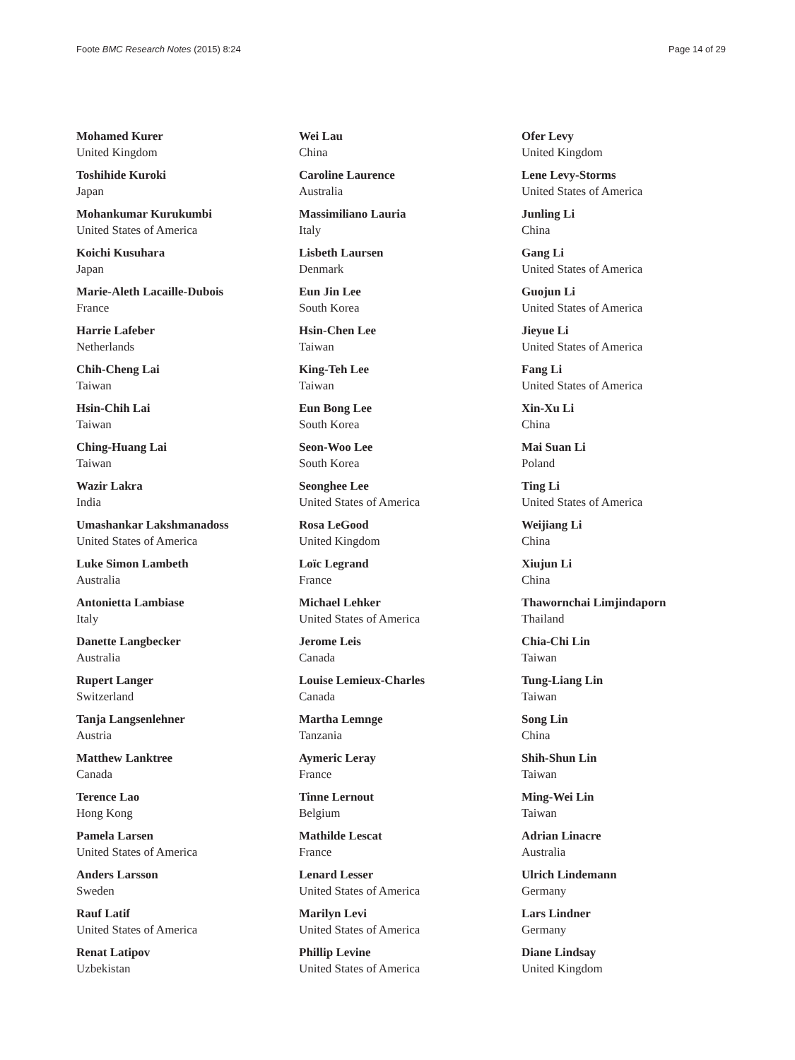Foote BMC Research Notes (2015) 8:24 Page 14 of 29
Mohamed Kurer
United Kingdom
Toshihide Kuroki
Japan
Mohankumar Kurukumbi
United States of America
Koichi Kusuhara
Japan
Marie-Aleth Lacaille-Dubois
France
Harrie Lafeber
Netherlands
Chih-Cheng Lai
Taiwan
Hsin-Chih Lai
Taiwan
Ching-Huang Lai
Taiwan
Wazir Lakra
India
Umashankar Lakshmanadoss
United States of America
Luke Simon Lambeth
Australia
Antonietta Lambiase
Italy
Danette Langbecker
Australia
Rupert Langer
Switzerland
Tanja Langsenlehner
Austria
Matthew Lanktree
Canada
Terence Lao
Hong Kong
Pamela Larsen
United States of America
Anders Larsson
Sweden
Rauf Latif
United States of America
Renat Latipov
Uzbekistan
Wei Lau
China
Caroline Laurence
Australia
Massimiliano Lauria
Italy
Lisbeth Laursen
Denmark
Eun Jin Lee
South Korea
Hsin-Chen Lee
Taiwan
King-Teh Lee
Taiwan
Eun Bong Lee
South Korea
Seon-Woo Lee
South Korea
Seonghee Lee
United States of America
Rosa LeGood
United Kingdom
Loïc Legrand
France
Michael Lehker
United States of America
Jerome Leis
Canada
Louise Lemieux-Charles
Canada
Martha Lemnge
Tanzania
Aymeric Leray
France
Tinne Lernout
Belgium
Mathilde Lescat
France
Lenard Lesser
United States of America
Marilyn Levi
United States of America
Phillip Levine
United States of America
Ofer Levy
United Kingdom
Lene Levy-Storms
United States of America
Junling Li
China
Gang Li
United States of America
Guojun Li
United States of America
Jieyue Li
United States of America
Fang Li
United States of America
Xin-Xu Li
China
Mai Suan Li
Poland
Ting Li
United States of America
Weijiang Li
China
Xiujun Li
China
Thawornchai Limjindaporn
Thailand
Chia-Chi Lin
Taiwan
Tung-Liang Lin
Taiwan
Song Lin
China
Shih-Shun Lin
Taiwan
Ming-Wei Lin
Taiwan
Adrian Linacre
Australia
Ulrich Lindemann
Germany
Lars Lindner
Germany
Diane Lindsay
United Kingdom